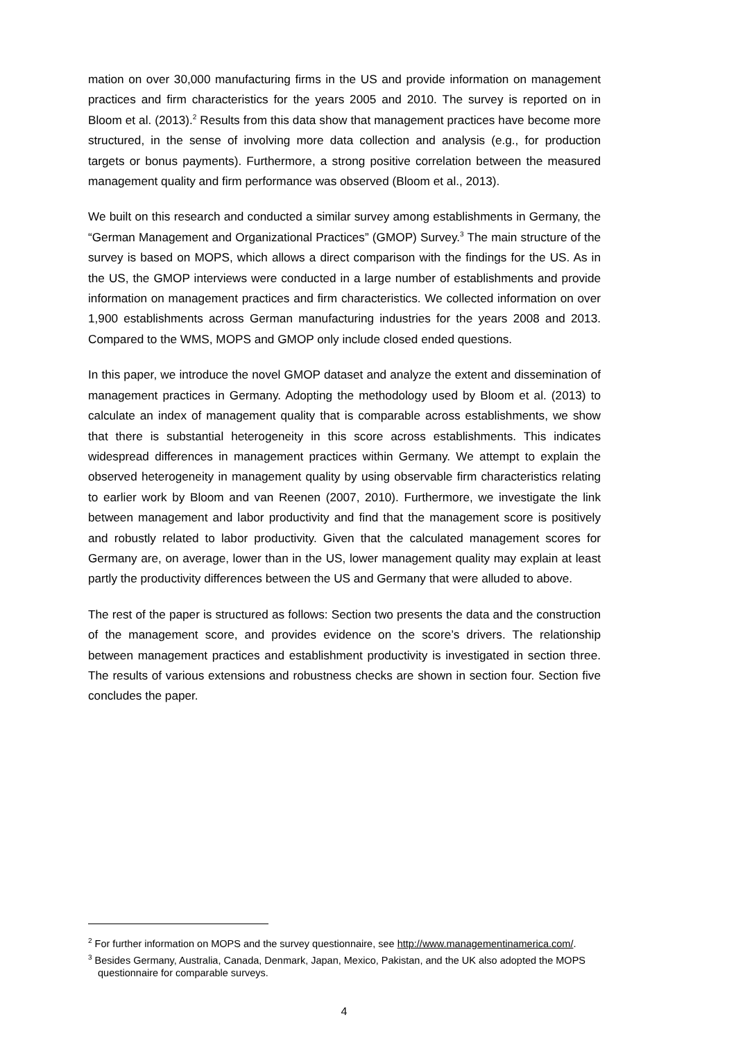mation on over 30,000 manufacturing firms in the US and provide information on management practices and firm characteristics for the years 2005 and 2010. The survey is reported on in Bloom et al. (2013).<sup>2</sup> Results from this data show that management practices have become more structured, in the sense of involving more data collection and analysis (e.g., for production targets or bonus payments). Furthermore, a strong positive correlation between the measured management quality and firm performance was observed (Bloom et al., 2013).
We built on this research and conducted a similar survey among establishments in Germany, the “German Management and Organizational Practices” (GMOP) Survey.<sup>3</sup> The main structure of the survey is based on MOPS, which allows a direct comparison with the findings for the US. As in the US, the GMOP interviews were conducted in a large number of establishments and provide information on management practices and firm characteristics. We collected information on over 1,900 establishments across German manufacturing industries for the years 2008 and 2013. Compared to the WMS, MOPS and GMOP only include closed ended questions.
In this paper, we introduce the novel GMOP dataset and analyze the extent and dissemination of management practices in Germany. Adopting the methodology used by Bloom et al. (2013) to calculate an index of management quality that is comparable across establishments, we show that there is substantial heterogeneity in this score across establishments. This indicates widespread differences in management practices within Germany. We attempt to explain the observed heterogeneity in management quality by using observable firm characteristics relating to earlier work by Bloom and van Reenen (2007, 2010). Furthermore, we investigate the link between management and labor productivity and find that the management score is positively and robustly related to labor productivity. Given that the calculated management scores for Germany are, on average, lower than in the US, lower management quality may explain at least partly the productivity differences between the US and Germany that were alluded to above.
The rest of the paper is structured as follows: Section two presents the data and the construction of the management score, and provides evidence on the score’s drivers. The relationship between management practices and establishment productivity is investigated in section three. The results of various extensions and robustness checks are shown in section four. Section five concludes the paper.
<sup>2</sup> For further information on MOPS and the survey questionnaire, see http://www.managementinamerica.com/.
<sup>3</sup> Besides Germany, Australia, Canada, Denmark, Japan, Mexico, Pakistan, and the UK also adopted the MOPS questionnaire for comparable surveys.
4